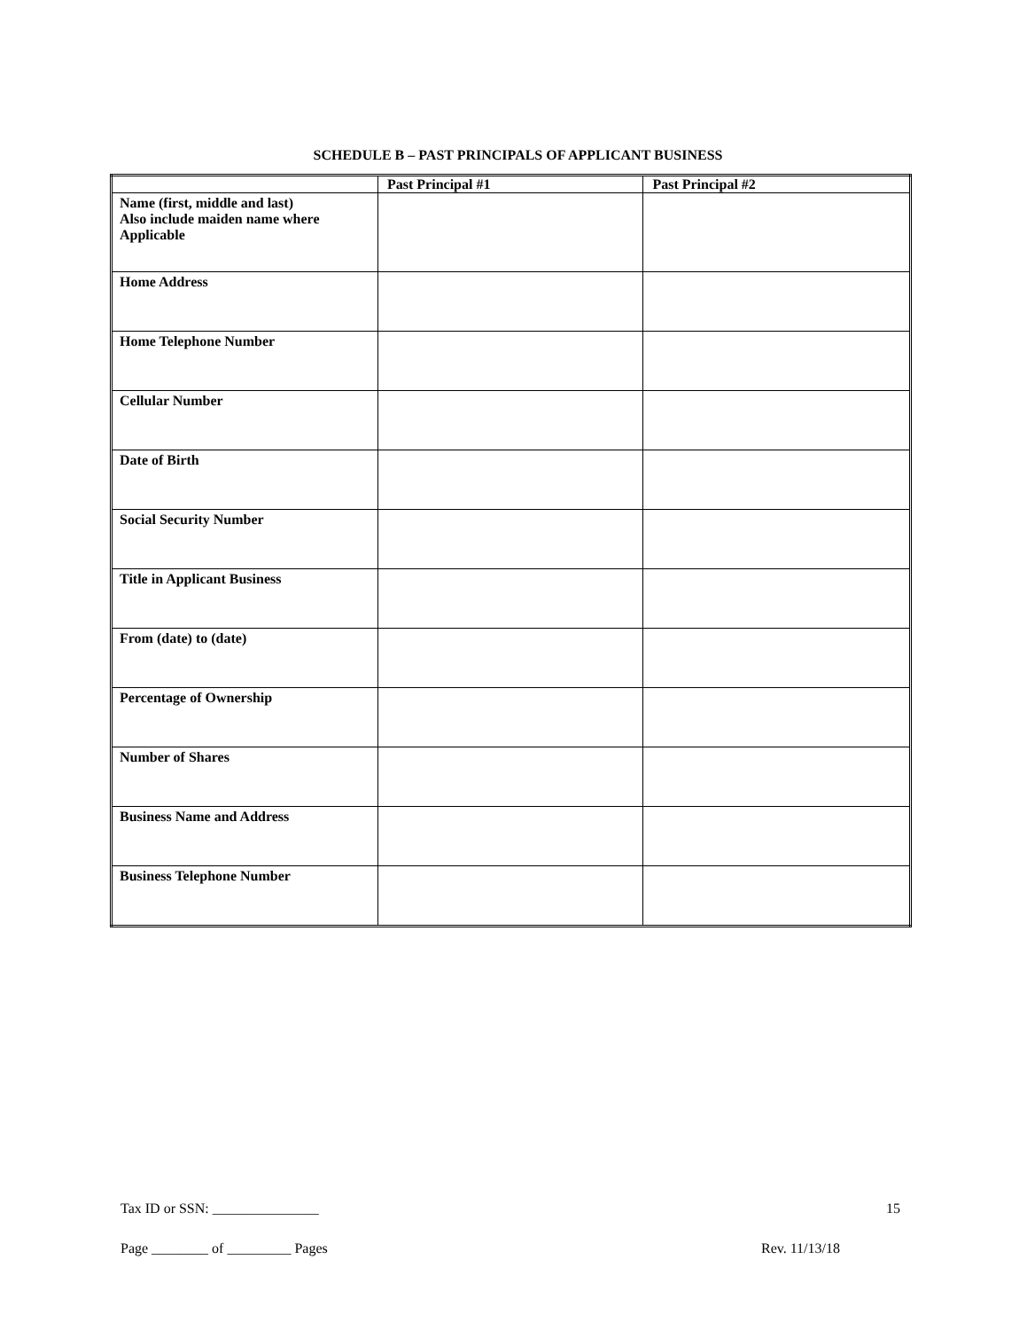SCHEDULE B – PAST PRINCIPALS OF APPLICANT BUSINESS
| | Past Principal #1 | Past Principal #2 |
| --- | --- | --- |
| Name (first, middle and last) Also include maiden name where Applicable | | |
| Home Address | | |
| Home Telephone Number | | |
| Cellular Number | | |
| Date of Birth | | |
| Social Security Number | | |
| Title in Applicant Business | | |
| From (date) to (date) | | |
| Percentage of Ownership | | |
| Number of Shares | | |
| Business Name and Address | | |
| Business Telephone Number | | |
Tax ID or SSN: _______________ 15
Page ________ of _________ Pages Rev. 11/13/18